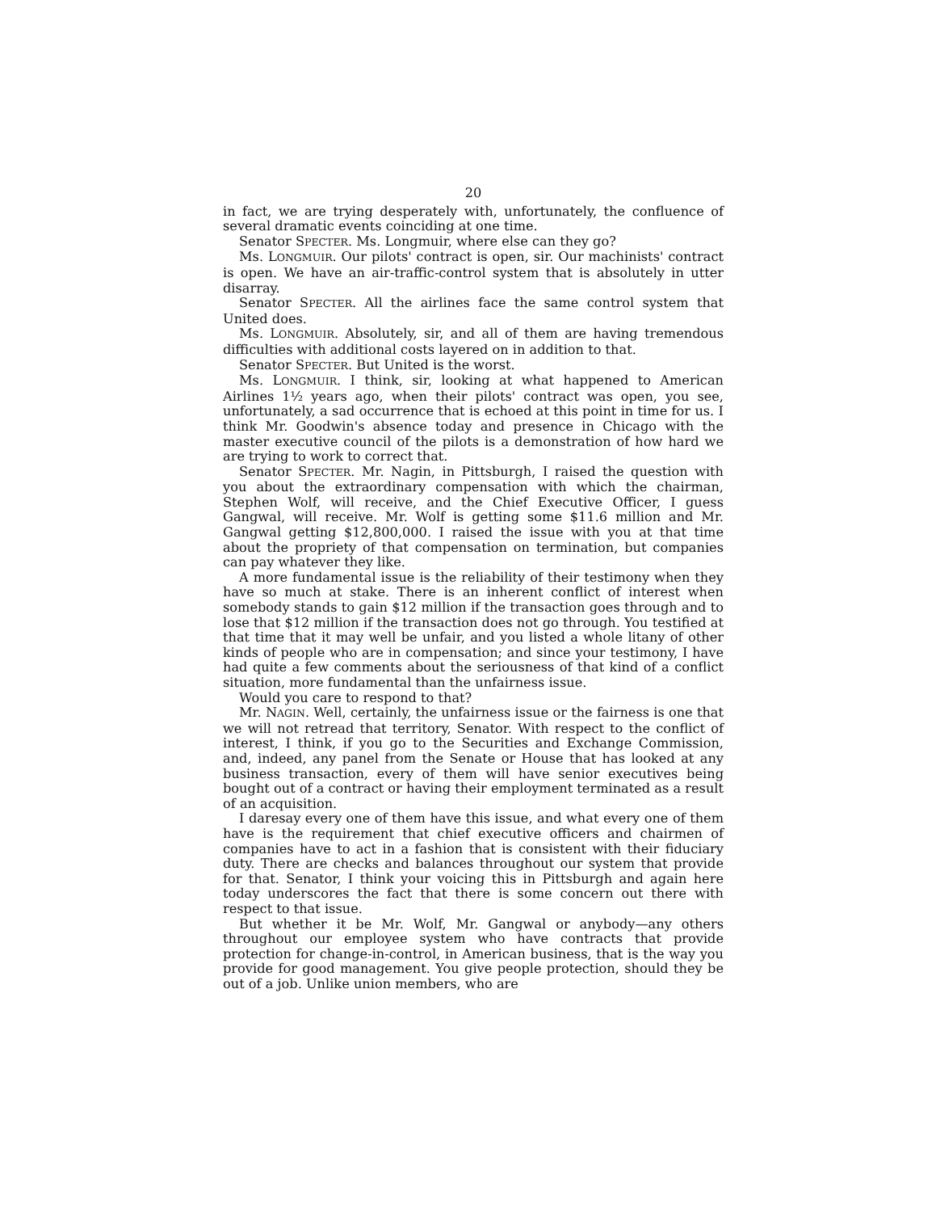20
in fact, we are trying desperately with, unfortunately, the confluence of several dramatic events coinciding at one time.
Senator SPECTER. Ms. Longmuir, where else can they go?
Ms. LONGMUIR. Our pilots' contract is open, sir. Our machinists' contract is open. We have an air-traffic-control system that is absolutely in utter disarray.
Senator SPECTER. All the airlines face the same control system that United does.
Ms. LONGMUIR. Absolutely, sir, and all of them are having tremendous difficulties with additional costs layered on in addition to that.
Senator SPECTER. But United is the worst.
Ms. LONGMUIR. I think, sir, looking at what happened to American Airlines 1½ years ago, when their pilots' contract was open, you see, unfortunately, a sad occurrence that is echoed at this point in time for us. I think Mr. Goodwin's absence today and presence in Chicago with the master executive council of the pilots is a demonstration of how hard we are trying to work to correct that.
Senator SPECTER. Mr. Nagin, in Pittsburgh, I raised the question with you about the extraordinary compensation with which the chairman, Stephen Wolf, will receive, and the Chief Executive Officer, I guess Gangwal, will receive. Mr. Wolf is getting some $11.6 million and Mr. Gangwal getting $12,800,000. I raised the issue with you at that time about the propriety of that compensation on termination, but companies can pay whatever they like.
A more fundamental issue is the reliability of their testimony when they have so much at stake. There is an inherent conflict of interest when somebody stands to gain $12 million if the transaction goes through and to lose that $12 million if the transaction does not go through. You testified at that time that it may well be unfair, and you listed a whole litany of other kinds of people who are in compensation; and since your testimony, I have had quite a few comments about the seriousness of that kind of a conflict situation, more fundamental than the unfairness issue.
Would you care to respond to that?
Mr. NAGIN. Well, certainly, the unfairness issue or the fairness is one that we will not retread that territory, Senator. With respect to the conflict of interest, I think, if you go to the Securities and Exchange Commission, and, indeed, any panel from the Senate or House that has looked at any business transaction, every of them will have senior executives being bought out of a contract or having their employment terminated as a result of an acquisition.
I daresay every one of them have this issue, and what every one of them have is the requirement that chief executive officers and chairmen of companies have to act in a fashion that is consistent with their fiduciary duty. There are checks and balances throughout our system that provide for that. Senator, I think your voicing this in Pittsburgh and again here today underscores the fact that there is some concern out there with respect to that issue.
But whether it be Mr. Wolf, Mr. Gangwal or anybody—any others throughout our employee system who have contracts that provide protection for change-in-control, in American business, that is the way you provide for good management. You give people protection, should they be out of a job. Unlike union members, who are